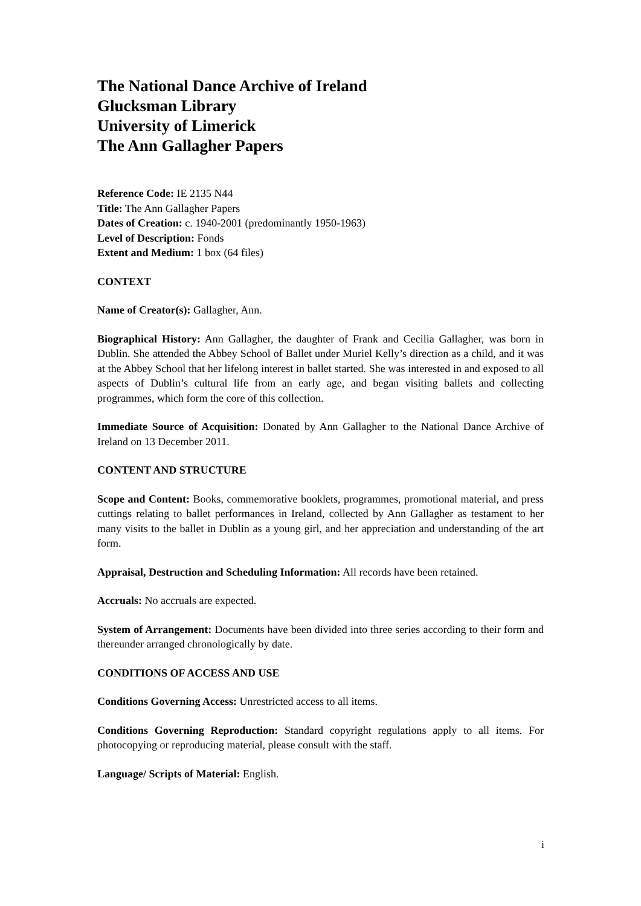The National Dance Archive of Ireland
Glucksman Library
University of Limerick
The Ann Gallagher Papers
Reference Code: IE 2135 N44
Title: The Ann Gallagher Papers
Dates of Creation: c. 1940-2001 (predominantly 1950-1963)
Level of Description: Fonds
Extent and Medium: 1 box (64 files)
CONTEXT
Name of Creator(s): Gallagher, Ann.
Biographical History: Ann Gallagher, the daughter of Frank and Cecilia Gallagher, was born in Dublin. She attended the Abbey School of Ballet under Muriel Kelly’s direction as a child, and it was at the Abbey School that her lifelong interest in ballet started. She was interested in and exposed to all aspects of Dublin’s cultural life from an early age, and began visiting ballets and collecting programmes, which form the core of this collection.
Immediate Source of Acquisition: Donated by Ann Gallagher to the National Dance Archive of Ireland on 13 December 2011.
CONTENT AND STRUCTURE
Scope and Content: Books, commemorative booklets, programmes, promotional material, and press cuttings relating to ballet performances in Ireland, collected by Ann Gallagher as testament to her many visits to the ballet in Dublin as a young girl, and her appreciation and understanding of the art form.
Appraisal, Destruction and Scheduling Information: All records have been retained.
Accruals: No accruals are expected.
System of Arrangement: Documents have been divided into three series according to their form and thereunder arranged chronologically by date.
CONDITIONS OF ACCESS AND USE
Conditions Governing Access: Unrestricted access to all items.
Conditions Governing Reproduction: Standard copyright regulations apply to all items. For photocopying or reproducing material, please consult with the staff.
Language/ Scripts of Material: English.
i